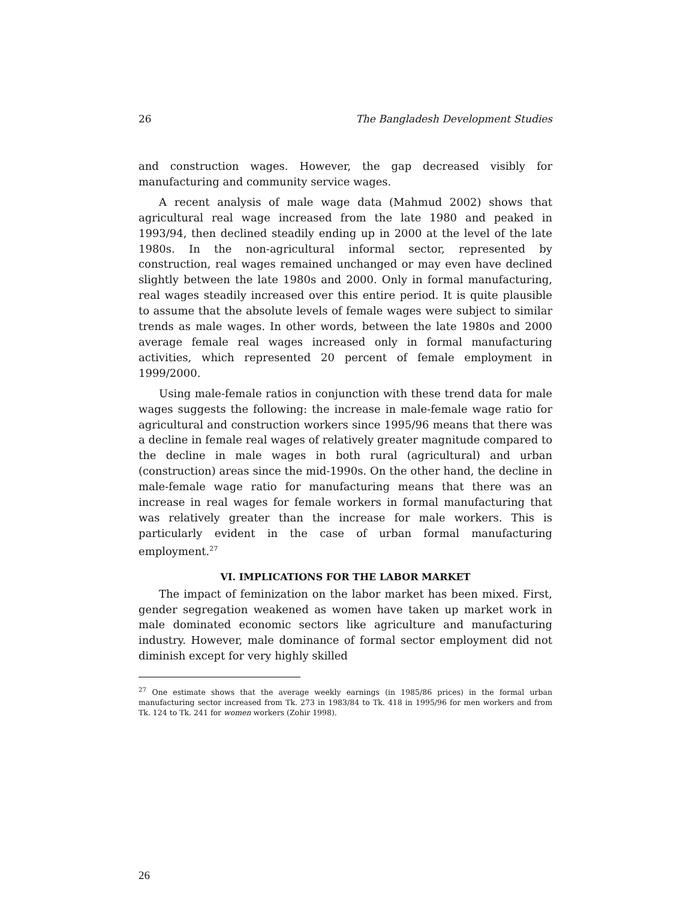26 The Bangladesh Development Studies
and construction wages. However, the gap decreased visibly for manufacturing and community service wages.
A recent analysis of male wage data (Mahmud 2002) shows that agricultural real wage increased from the late 1980 and peaked in 1993/94, then declined steadily ending up in 2000 at the level of the late 1980s. In the non-agricultural informal sector, represented by construction, real wages remained unchanged or may even have declined slightly between the late 1980s and 2000. Only in formal manufacturing, real wages steadily increased over this entire period. It is quite plausible to assume that the absolute levels of female wages were subject to similar trends as male wages. In other words, between the late 1980s and 2000 average female real wages increased only in formal manufacturing activities, which represented 20 percent of female employment in 1999/2000.
Using male-female ratios in conjunction with these trend data for male wages suggests the following: the increase in male-female wage ratio for agricultural and construction workers since 1995/96 means that there was a decline in female real wages of relatively greater magnitude compared to the decline in male wages in both rural (agricultural) and urban (construction) areas since the mid-1990s. On the other hand, the decline in male-female wage ratio for manufacturing means that there was an increase in real wages for female workers in formal manufacturing that was relatively greater than the increase for male workers. This is particularly evident in the case of urban formal manufacturing employment.<sup>27</sup>
VI. IMPLICATIONS FOR THE LABOR MARKET
The impact of feminization on the labor market has been mixed. First, gender segregation weakened as women have taken up market work in male dominated economic sectors like agriculture and manufacturing industry. However, male dominance of formal sector employment did not diminish except for very highly skilled
<sup>27</sup> One estimate shows that the average weekly earnings (in 1985/86 prices) in the formal urban manufacturing sector increased from Tk. 273 in 1983/84 to Tk. 418 in 1995/96 for men workers and from Tk. 124 to Tk. 241 for women workers (Zohir 1998).
26